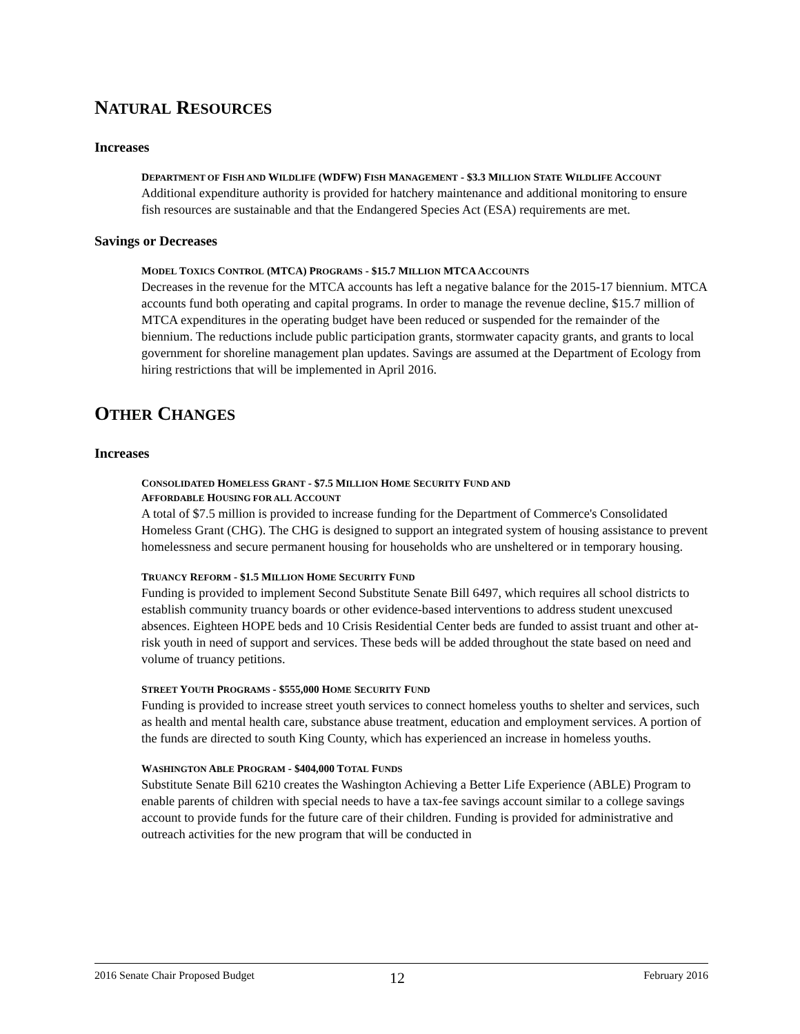NATURAL RESOURCES
Increases
DEPARTMENT OF FISH AND WILDLIFE (WDFW) FISH MANAGEMENT - $3.3 MILLION STATE WILDLIFE ACCOUNT
Additional expenditure authority is provided for hatchery maintenance and additional monitoring to ensure fish resources are sustainable and that the Endangered Species Act (ESA) requirements are met.
Savings or Decreases
MODEL TOXICS CONTROL (MTCA) PROGRAMS - $15.7 MILLION MTCA ACCOUNTS
Decreases in the revenue for the MTCA accounts has left a negative balance for the 2015-17 biennium. MTCA accounts fund both operating and capital programs. In order to manage the revenue decline, $15.7 million of MTCA expenditures in the operating budget have been reduced or suspended for the remainder of the biennium. The reductions include public participation grants, stormwater capacity grants, and grants to local government for shoreline management plan updates. Savings are assumed at the Department of Ecology from hiring restrictions that will be implemented in April 2016.
OTHER CHANGES
Increases
CONSOLIDATED HOMELESS GRANT - $7.5 MILLION HOME SECURITY FUND AND
AFFORDABLE HOUSING FOR ALL ACCOUNT
A total of $7.5 million is provided to increase funding for the Department of Commerce's Consolidated Homeless Grant (CHG). The CHG is designed to support an integrated system of housing assistance to prevent homelessness and secure permanent housing for households who are unsheltered or in temporary housing.
TRUANCY REFORM - $1.5 MILLION HOME SECURITY FUND
Funding is provided to implement Second Substitute Senate Bill 6497, which requires all school districts to establish community truancy boards or other evidence-based interventions to address student unexcused absences. Eighteen HOPE beds and 10 Crisis Residential Center beds are funded to assist truant and other at-risk youth in need of support and services. These beds will be added throughout the state based on need and volume of truancy petitions.
STREET YOUTH PROGRAMS - $555,000 HOME SECURITY FUND
Funding is provided to increase street youth services to connect homeless youths to shelter and services, such as health and mental health care, substance abuse treatment, education and employment services. A portion of the funds are directed to south King County, which has experienced an increase in homeless youths.
WASHINGTON ABLE PROGRAM - $404,000 TOTAL FUNDS
Substitute Senate Bill 6210 creates the Washington Achieving a Better Life Experience (ABLE) Program to enable parents of children with special needs to have a tax-fee savings account similar to a college savings account to provide funds for the future care of their children. Funding is provided for administrative and outreach activities for the new program that will be conducted in
2016 Senate Chair Proposed Budget 12 February 2016